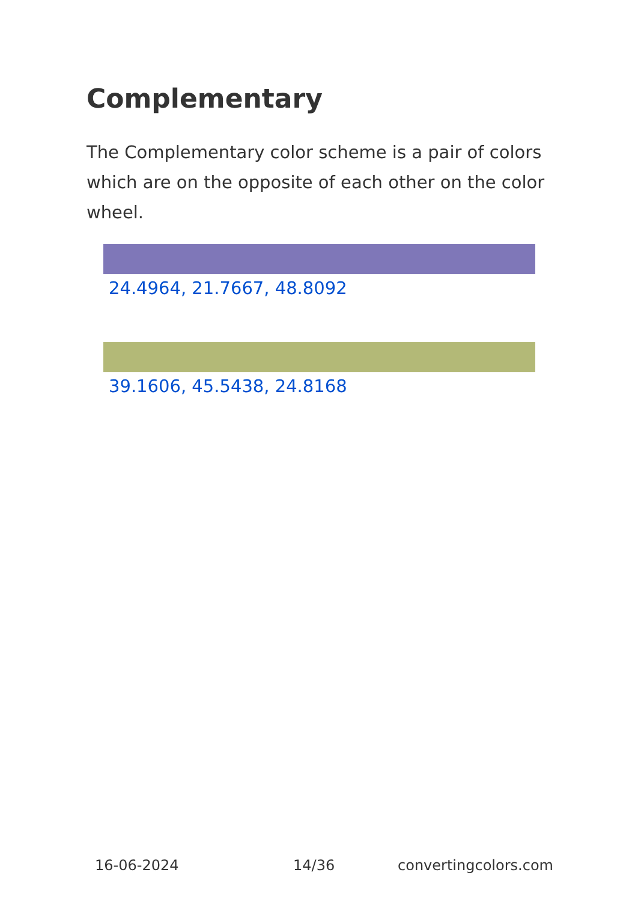Complementary
The Complementary color scheme is a pair of colors which are on the opposite of each other on the color wheel.
24.4964, 21.7667, 48.8092
39.1606, 45.5438, 24.8168
16-06-2024 14/36 convertingcolors.com